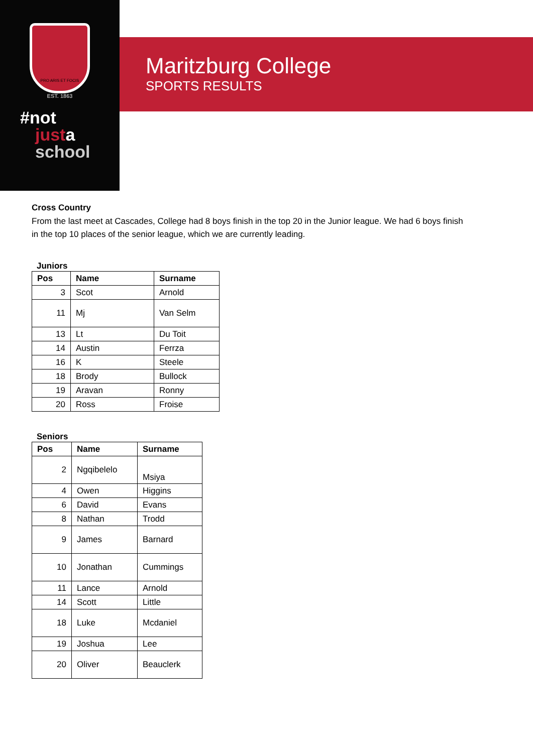PRO ARIS ET FOCIS
EST. 1863
#not
justa
school
Maritzburg College
SPORTS RESULTS
Cross Country
From the last meet at Cascades, College had 8 boys finish in the top 20 in the Junior league. We had 6 boys finish in the top 10 places of the senior league, which we are currently leading.
Juniors
| Pos | Name | Surname |
| --- | --- | --- |
| 3 | Scot | Arnold |
| 11 | Mj | Van Selm |
| 13 | Lt | Du Toit |
| 14 | Austin | Ferrza |
| 16 | K | Steele |
| 18 | Brody | Bullock |
| 19 | Aravan | Ronny |
| 20 | Ross | Froise |
Seniors
| Pos | Name | Surname |
| --- | --- | --- |
| 2 | Ngqibelelo | Msiya |
| 4 | Owen | Higgins |
| 6 | David | Evans |
| 8 | Nathan | Trodd |
| 9 | James | Barnard |
| 10 | Jonathan | Cummings |
| 11 | Lance | Arnold |
| 14 | Scott | Little |
| 18 | Luke | Mcdaniel |
| 19 | Joshua | Lee |
| 20 | Oliver | Beauclerk |